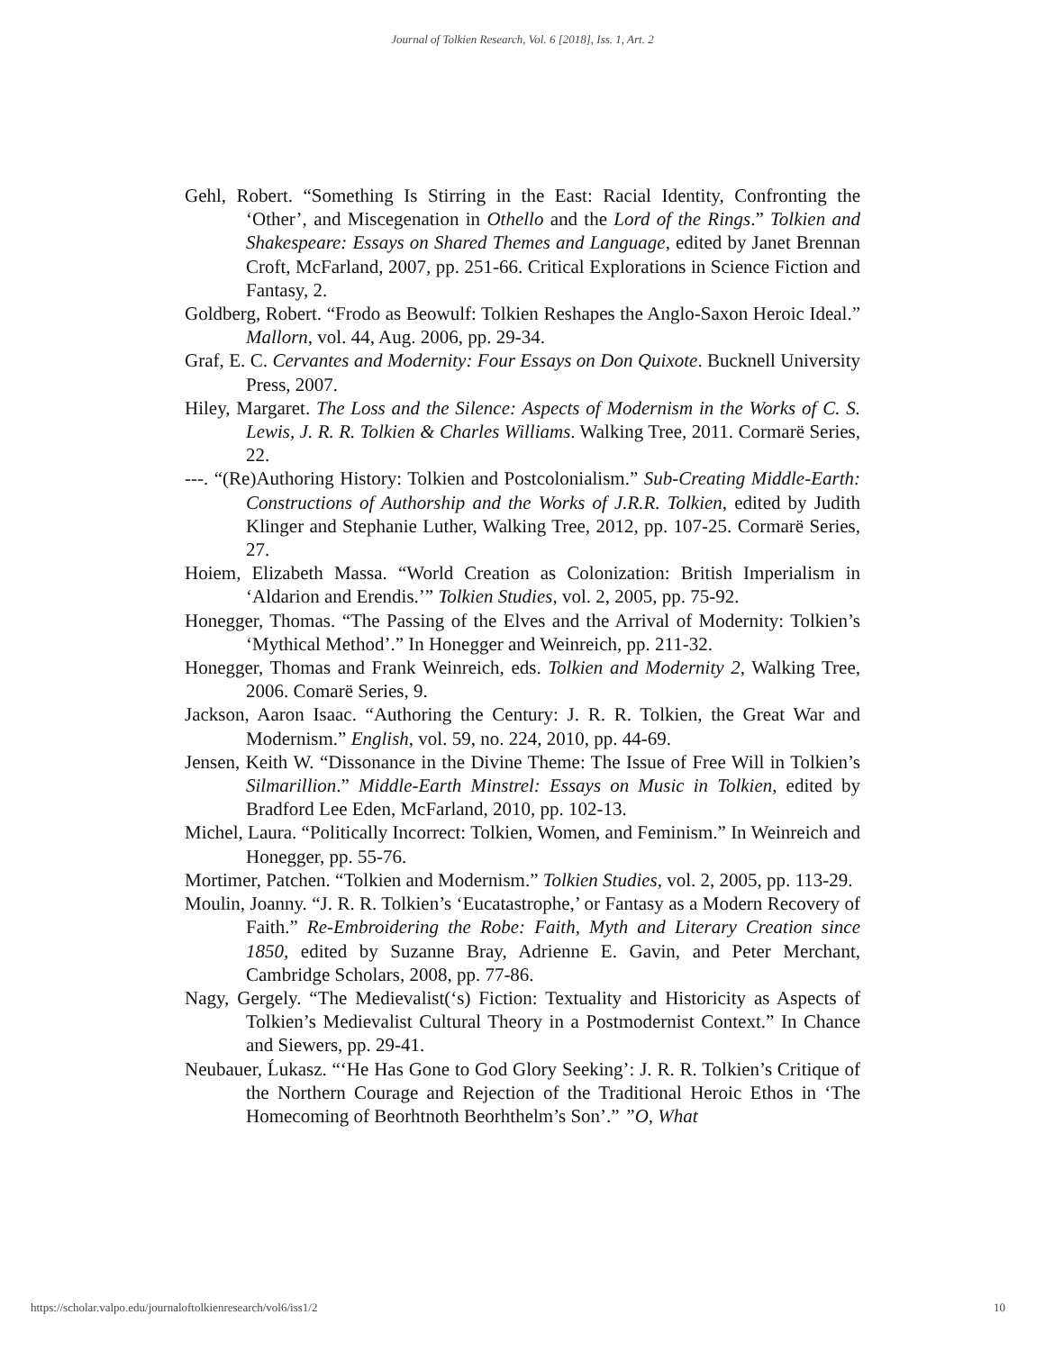Journal of Tolkien Research, Vol. 6 [2018], Iss. 1, Art. 2
Gehl, Robert. “Something Is Stirring in the East: Racial Identity, Confronting the ‘Other’, and Miscegenation in Othello and the Lord of the Rings.” Tolkien and Shakespeare: Essays on Shared Themes and Language, edited by Janet Brennan Croft, McFarland, 2007, pp. 251-66. Critical Explorations in Science Fiction and Fantasy, 2.
Goldberg, Robert. “Frodo as Beowulf: Tolkien Reshapes the Anglo-Saxon Heroic Ideal.” Mallorn, vol. 44, Aug. 2006, pp. 29-34.
Graf, E. C. Cervantes and Modernity: Four Essays on Don Quixote. Bucknell University Press, 2007.
Hiley, Margaret. The Loss and the Silence: Aspects of Modernism in the Works of C. S. Lewis, J. R. R. Tolkien & Charles Williams. Walking Tree, 2011. Cormarë Series, 22.
---. “(Re)Authoring History: Tolkien and Postcolonialism.” Sub-Creating Middle-Earth: Constructions of Authorship and the Works of J.R.R. Tolkien, edited by Judith Klinger and Stephanie Luther, Walking Tree, 2012, pp. 107-25. Cormarë Series, 27.
Hoiem, Elizabeth Massa. “World Creation as Colonization: British Imperialism in ‘Aldarion and Erendis.’” Tolkien Studies, vol. 2, 2005, pp. 75-92.
Honegger, Thomas. “The Passing of the Elves and the Arrival of Modernity: Tolkien’s ‘Mythical Method’.” In Honegger and Weinreich, pp. 211-32.
Honegger, Thomas and Frank Weinreich, eds. Tolkien and Modernity 2, Walking Tree, 2006. Comarë Series, 9.
Jackson, Aaron Isaac. “Authoring the Century: J. R. R. Tolkien, the Great War and Modernism.” English, vol. 59, no. 224, 2010, pp. 44-69.
Jensen, Keith W. “Dissonance in the Divine Theme: The Issue of Free Will in Tolkien’s Silmarillion.” Middle-Earth Minstrel: Essays on Music in Tolkien, edited by Bradford Lee Eden, McFarland, 2010, pp. 102-13.
Michel, Laura. “Politically Incorrect: Tolkien, Women, and Feminism.” In Weinreich and Honegger, pp. 55-76.
Mortimer, Patchen. “Tolkien and Modernism.” Tolkien Studies, vol. 2, 2005, pp. 113-29.
Moulin, Joanny. “J. R. R. Tolkien’s ‘Eucatastrophe,’ or Fantasy as a Modern Recovery of Faith.” Re-Embroidering the Robe: Faith, Myth and Literary Creation since 1850, edited by Suzanne Bray, Adrienne E. Gavin, and Peter Merchant, Cambridge Scholars, 2008, pp. 77-86.
Nagy, Gergely. “The Medievalist(‘s) Fiction: Textuality and Historicity as Aspects of Tolkien’s Medievalist Cultural Theory in a Postmodernist Context.” In Chance and Siewers, pp. 29-41.
Neubauer, Ĺukasz. “‘He Has Gone to God Glory Seeking’: J. R. R. Tolkien’s Critique of the Northern Courage and Rejection of the Traditional Heroic Ethos in ‘The Homecoming of Beorhtnoth Beorhthelm’s Son’.” ”O, What
https://scholar.valpo.edu/journaloftolkienresearch/vol6/iss1/2 10